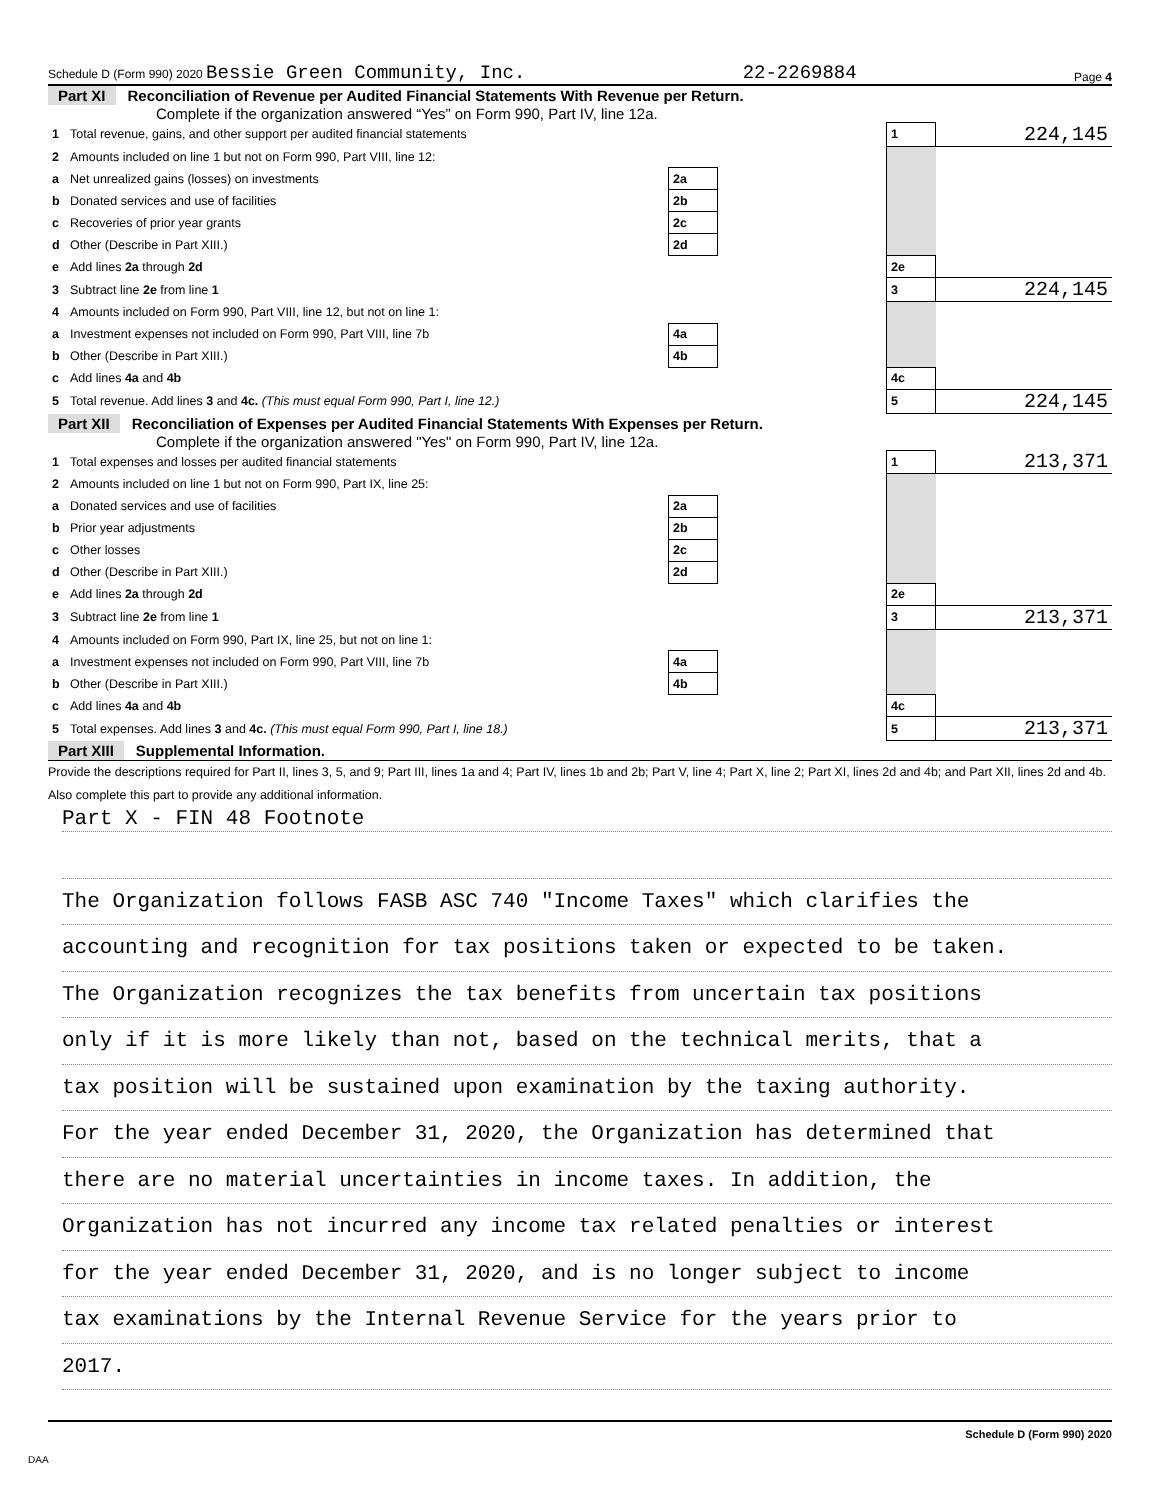Schedule D (Form 990) 2020 Bessie Green Community, Inc. 22-2269884 Page 4
Part XI Reconciliation of Revenue per Audited Financial Statements With Revenue per Return.
Complete if the organization answered “Yes” on Form 990, Part IV, line 12a.
| 1 | Total revenue, gains, and other support per audited financial statements | | | 1 | 224,145 |
| 2 | Amounts included on line 1 but not on Form 990, Part VIII, line 12: | | | | |
| a | Net unrealized gains (losses) on investments | 2a | | | |
| b | Donated services and use of facilities | 2b | | | |
| c | Recoveries of prior year grants | 2c | | | |
| d | Other (Describe in Part XIII.) | 2d | | | |
| e | Add lines 2a through 2d | | | 2e | |
| 3 | Subtract line 2e from line 1 | | | 3 | 224,145 |
| 4 | Amounts included on Form 990, Part VIII, line 12, but not on line 1: | | | | |
| a | Investment expenses not included on Form 990, Part VIII, line 7b | 4a | | | |
| b | Other (Describe in Part XIII.) | 4b | | | |
| c | Add lines 4a and 4b | | | 4c | |
| 5 | Total revenue. Add lines 3 and 4c. (This must equal Form 990, Part I, line 12.) | | | 5 | 224,145 |
Part XII Reconciliation of Expenses per Audited Financial Statements With Expenses per Return.
Complete if the organization answered "Yes" on Form 990, Part IV, line 12a.
| 1 | Total expenses and losses per audited financial statements | | | 1 | 213,371 |
| 2 | Amounts included on line 1 but not on Form 990, Part IX, line 25: | | | | |
| a | Donated services and use of facilities | 2a | | | |
| b | Prior year adjustments | 2b | | | |
| c | Other losses | 2c | | | |
| d | Other (Describe in Part XIII.) | 2d | | | |
| e | Add lines 2a through 2d | | | 2e | |
| 3 | Subtract line 2e from line 1 | | | 3 | 213,371 |
| 4 | Amounts included on Form 990, Part IX, line 25, but not on line 1: | | | | |
| a | Investment expenses not included on Form 990, Part VIII, line 7b | 4a | | | |
| b | Other (Describe in Part XIII.) | 4b | | | |
| c | Add lines 4a and 4b | | | 4c | |
| 5 | Total expenses. Add lines 3 and 4c. (This must equal Form 990, Part I, line 18.) | | | 5 | 213,371 |
Part XIII Supplemental Information.
Provide the descriptions required for Part II, lines 3, 5, and 9; Part III, lines 1a and 4; Part IV, lines 1b and 2b; Part V, line 4; Part X, line 2; Part XI, lines 2d and 4b; and Part XII, lines 2d and 4b. Also complete this part to provide any additional information.
Part X - FIN 48 Footnote
The Organization follows FASB ASC 740 "Income Taxes" which clarifies the
accounting and recognition for tax positions taken or expected to be taken.
The Organization recognizes the tax benefits from uncertain tax positions
only if it is more likely than not, based on the technical merits, that a
tax position will be sustained upon examination by the taxing authority.
For the year ended December 31, 2020, the Organization has determined that
there are no material uncertainties in income taxes. In addition, the
Organization has not incurred any income tax related penalties or interest
for the year ended December 31, 2020, and is no longer subject to income
tax examinations by the Internal Revenue Service for the years prior to
2017.
Schedule D (Form 990) 2020
DAA